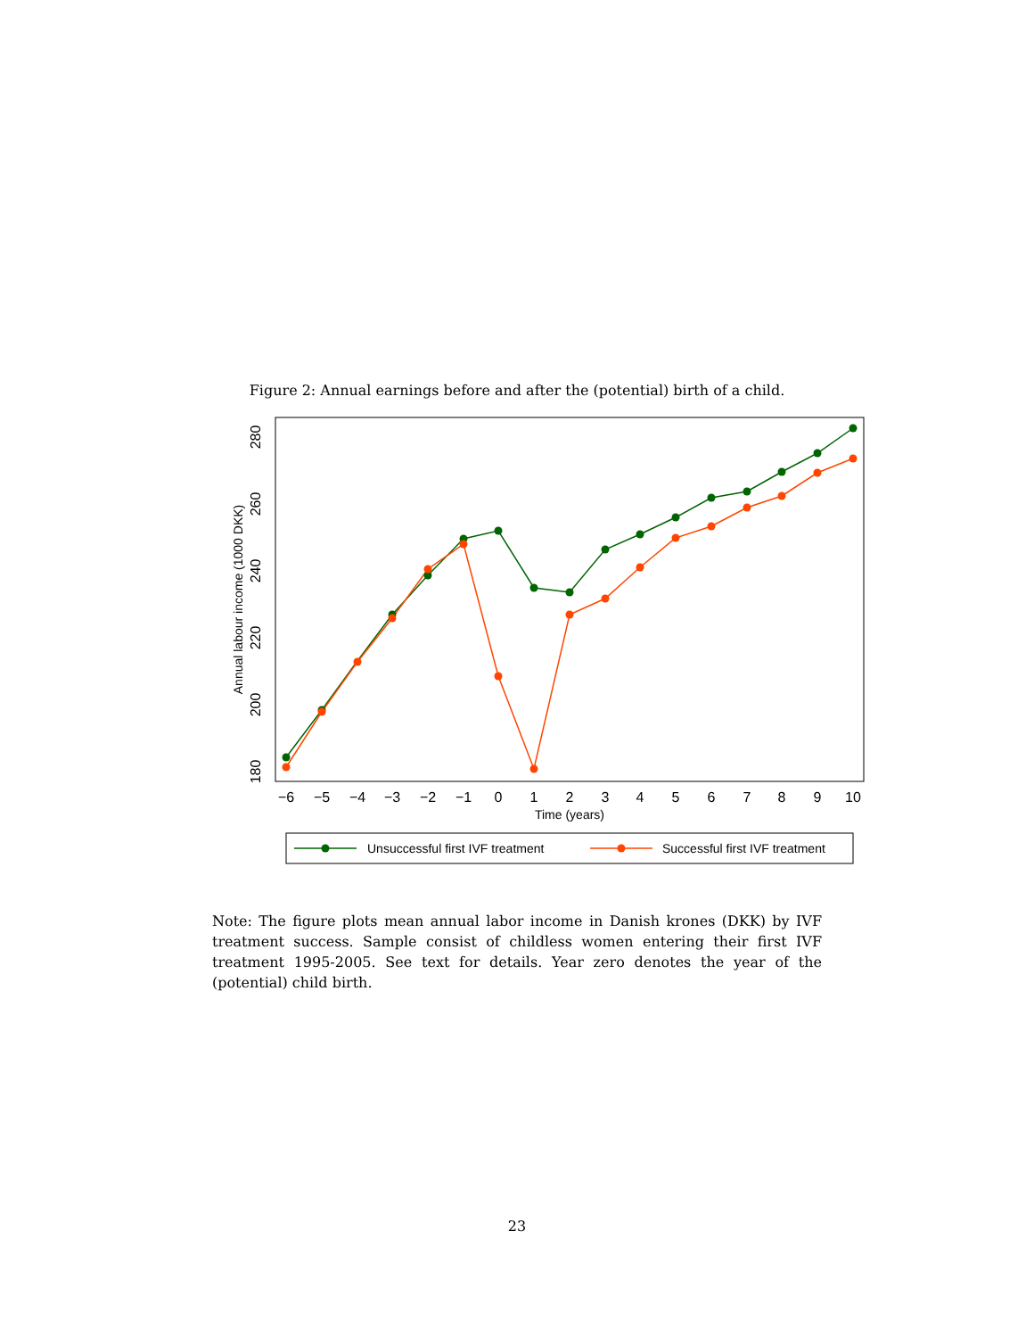Figure 2: Annual earnings before and after the (potential) birth of a child.
180
200
220
240
260
280
Annual labour income (1000 DKK)
−6
−5
−4
−3
−2
−1
0
1
2
3
4
5
6
7
8
9
10
Time (years)
Unsuccessful first IVF treatment
Successful first IVF treatment
Note: The figure plots mean annual labor income in Danish krones (DKK) by IVF treatment success. Sample consist of childless women entering their first IVF treatment 1995-2005. See text for details. Year zero denotes the year of the (potential) child birth.
23